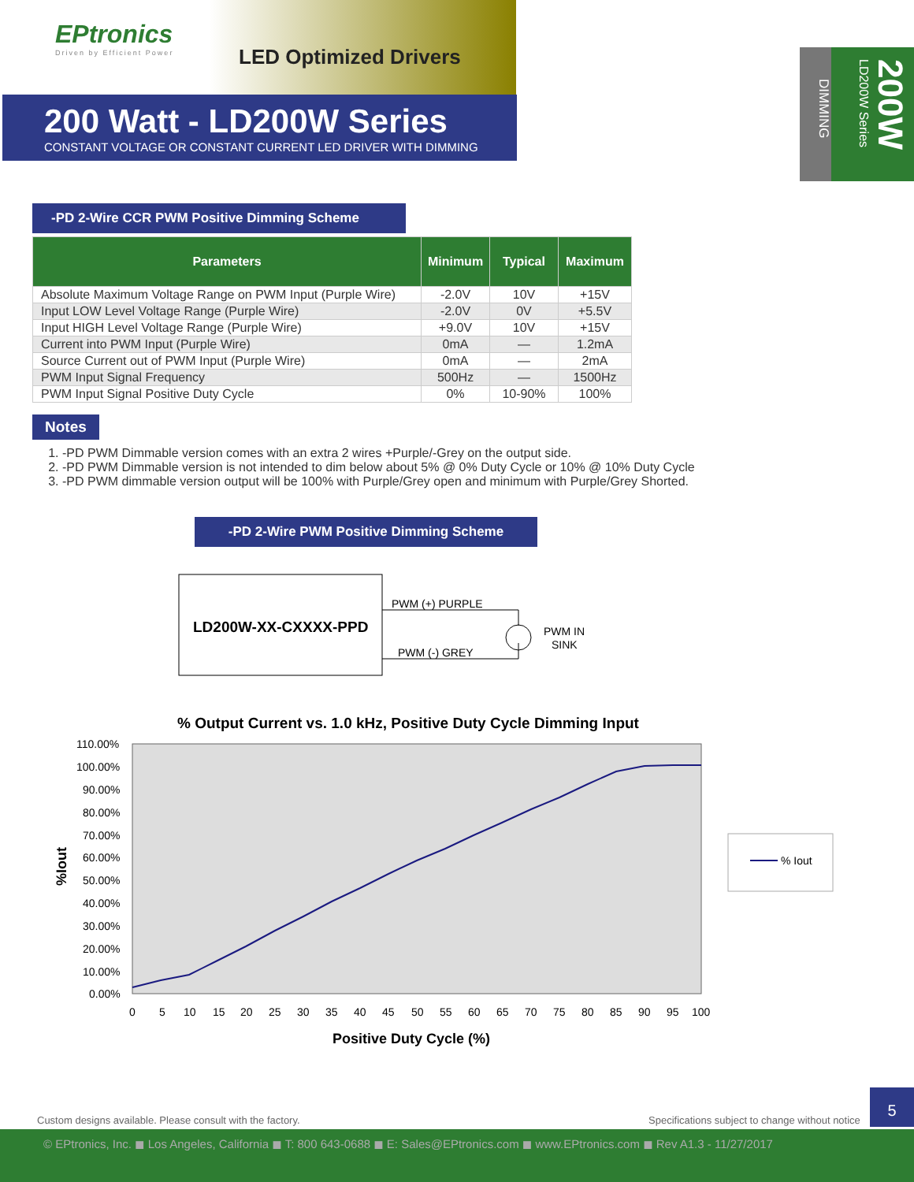EPtronics
Driven by Efficient Power
LED Optimized Drivers
200 Watt - LD200W Series
CONSTANT VOLTAGE OR CONSTANT CURRENT LED DRIVER WITH DIMMING
DIMMING
200W LD200W Series
-PD 2-Wire CCR PWM Positive Dimming Scheme
| Parameters | Minimum | Typical | Maximum |
| --- | --- | --- | --- |
| Absolute Maximum Voltage Range on PWM Input (Purple Wire) | -2.0V | 10V | +15V |
| Input LOW Level Voltage Range (Purple Wire) | -2.0V | 0V | +5.5V |
| Input HIGH Level Voltage Range (Purple Wire) | +9.0V | 10V | +15V |
| Current into PWM Input (Purple Wire) | 0mA | — | 1.2mA |
| Source Current out of PWM Input (Purple Wire) | 0mA | — | 2mA |
| PWM Input Signal Frequency | 500Hz | — | 1500Hz |
| PWM Input Signal Positive Duty Cycle | 0% | 10-90% | 100% |
Notes
1. -PD PWM Dimmable version comes with an extra 2 wires +Purple/-Grey on the output side.
2. -PD PWM Dimmable version is not intended to dim below about 5% @ 0% Duty Cycle or 10% @ 10% Duty Cycle
3. -PD PWM dimmable version output will be 100% with Purple/Grey open and minimum with Purple/Grey Shorted.
-PD 2-Wire PWM Positive Dimming Scheme
LD200W-XX-CXXXX-PPD
PWM (+) PURPLE
PWM (-) GREY
PWM IN
SINK
% Output Current vs. 1.0 kHz, Positive Duty Cycle Dimming Input
110.00%
100.00%
90.00%
80.00%
70.00%
60.00%
50.00%
40.00%
30.00%
20.00%
10.00%
0.00%
0
5
10
15
20
25
30
35
40
45
50
55
60
65
70
75
80
85
90
95
100
Positive Duty Cycle (%)
%Iout
% Iout
Custom designs available. Please consult with the factory.
Specifications subject to change without notice
5
© EPtronics, Inc. ◼ Los Angeles, California ◼ T: 800 643-0688 ◼ E: Sales@EPtronics.com ◼ www.EPtronics.com ◼ Rev A1.3 - 11/27/2017